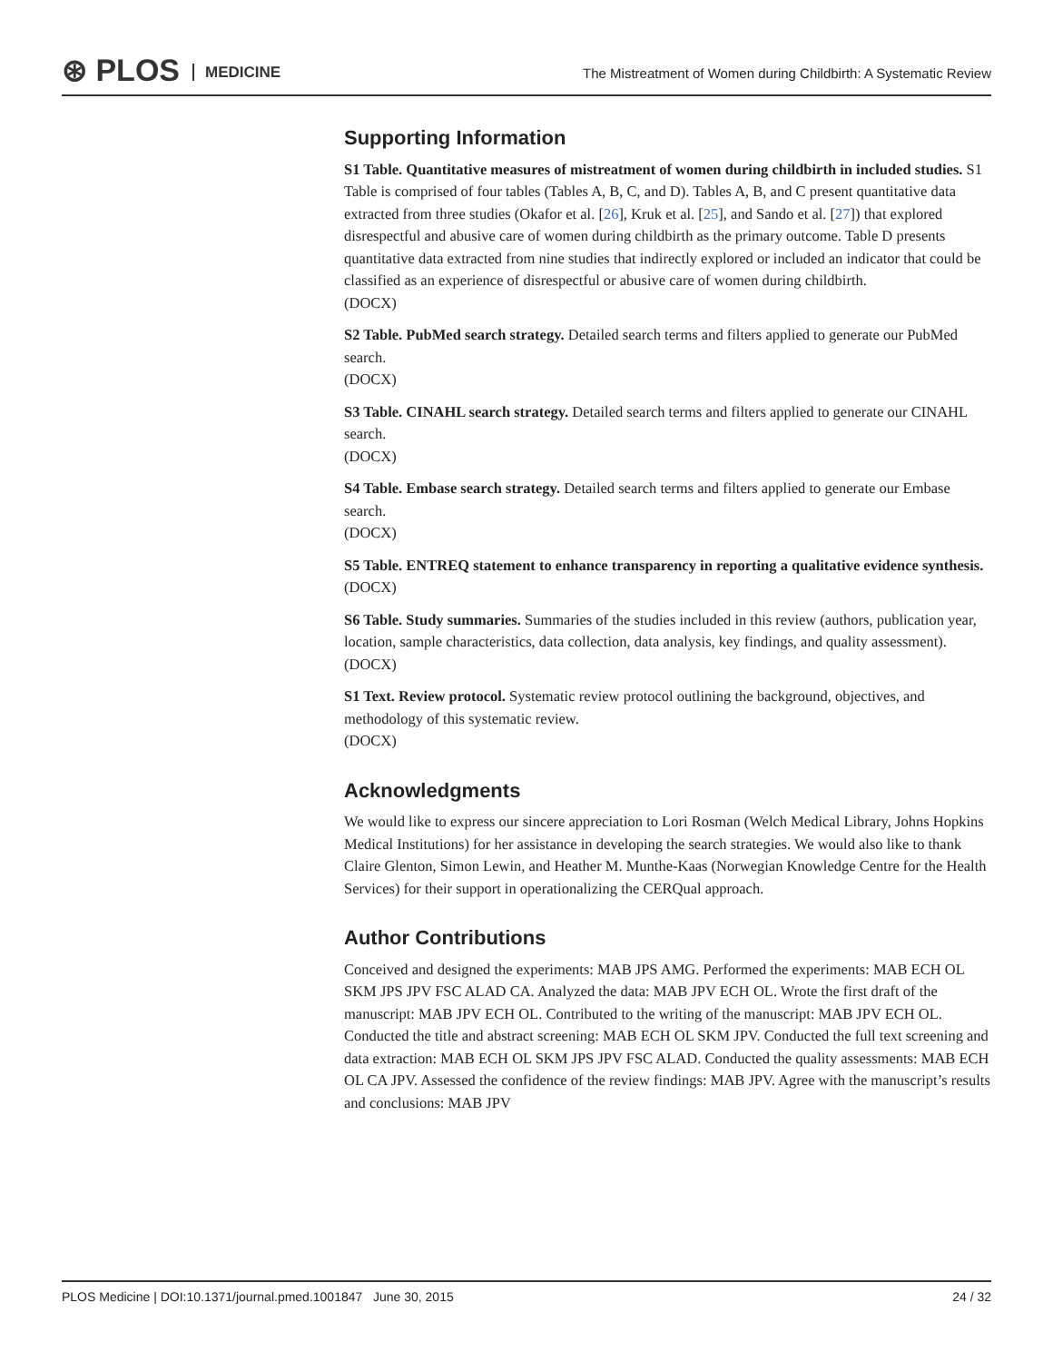⊛ PLOS MEDICINE
The Mistreatment of Women during Childbirth: A Systematic Review
Supporting Information
S1 Table. Quantitative measures of mistreatment of women during childbirth in included studies. S1 Table is comprised of four tables (Tables A, B, C, and D). Tables A, B, and C present quantitative data extracted from three studies (Okafor et al. [26], Kruk et al. [25], and Sando et al. [27]) that explored disrespectful and abusive care of women during childbirth as the primary outcome. Table D presents quantitative data extracted from nine studies that indirectly explored or included an indicator that could be classified as an experience of disrespectful or abusive care of women during childbirth.
(DOCX)
S2 Table. PubMed search strategy. Detailed search terms and filters applied to generate our PubMed search.
(DOCX)
S3 Table. CINAHL search strategy. Detailed search terms and filters applied to generate our CINAHL search.
(DOCX)
S4 Table. Embase search strategy. Detailed search terms and filters applied to generate our Embase search.
(DOCX)
S5 Table. ENTREQ statement to enhance transparency in reporting a qualitative evidence synthesis.
(DOCX)
S6 Table. Study summaries. Summaries of the studies included in this review (authors, publication year, location, sample characteristics, data collection, data analysis, key findings, and quality assessment).
(DOCX)
S1 Text. Review protocol. Systematic review protocol outlining the background, objectives, and methodology of this systematic review.
(DOCX)
Acknowledgments
We would like to express our sincere appreciation to Lori Rosman (Welch Medical Library, Johns Hopkins Medical Institutions) for her assistance in developing the search strategies. We would also like to thank Claire Glenton, Simon Lewin, and Heather M. Munthe-Kaas (Norwegian Knowledge Centre for the Health Services) for their support in operationalizing the CERQual approach.
Author Contributions
Conceived and designed the experiments: MAB JPS AMG. Performed the experiments: MAB ECH OL SKM JPS JPV FSC ALAD CA. Analyzed the data: MAB JPV ECH OL. Wrote the first draft of the manuscript: MAB JPV ECH OL. Contributed to the writing of the manuscript: MAB JPV ECH OL. Conducted the title and abstract screening: MAB ECH OL SKM JPV. Conducted the full text screening and data extraction: MAB ECH OL SKM JPS JPV FSC ALAD. Conducted the quality assessments: MAB ECH OL CA JPV. Assessed the confidence of the review findings: MAB JPV. Agree with the manuscript’s results and conclusions: MAB JPV
PLOS Medicine | DOI:10.1371/journal.pmed.1001847 June 30, 2015 24 / 32